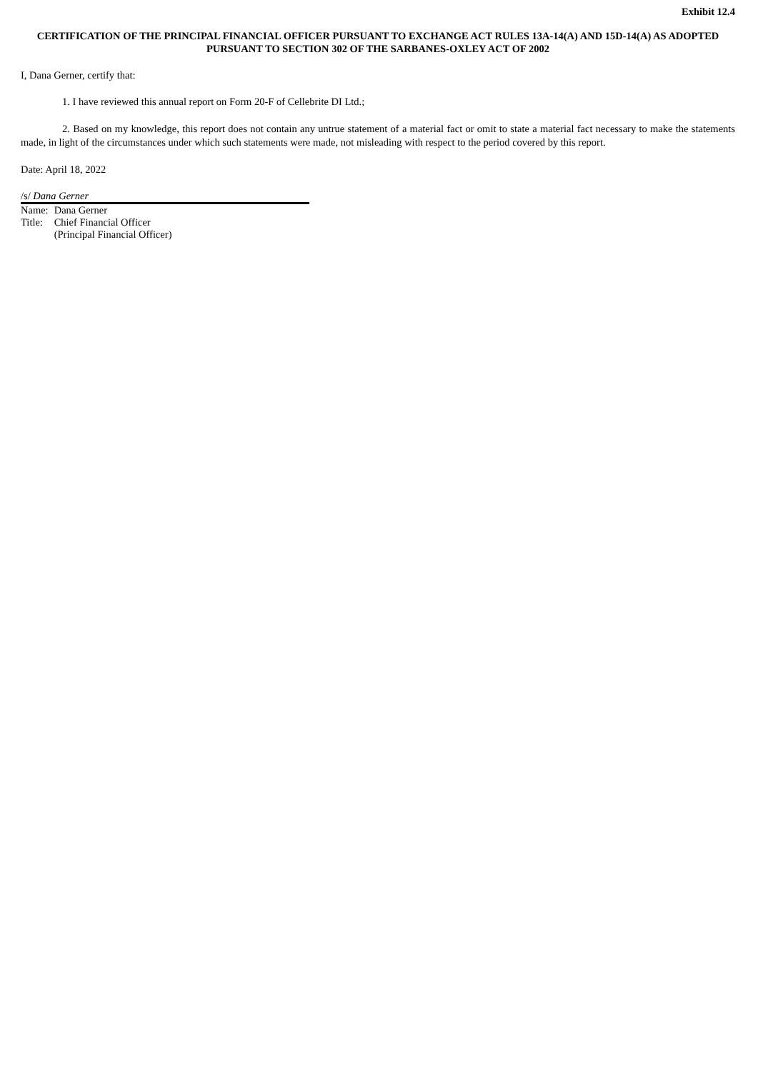Exhibit 12.4
CERTIFICATION OF THE PRINCIPAL FINANCIAL OFFICER PURSUANT TO EXCHANGE ACT RULES 13A-14(A) AND 15D-14(A) AS ADOPTED PURSUANT TO SECTION 302 OF THE SARBANES-OXLEY ACT OF 2002
I, Dana Gerner, certify that:
1. I have reviewed this annual report on Form 20-F of Cellebrite DI Ltd.;
2. Based on my knowledge, this report does not contain any untrue statement of a material fact or omit to state a material fact necessary to make the statements made, in light of the circumstances under which such statements were made, not misleading with respect to the period covered by this report.
Date: April 18, 2022
/s/ Dana Gerner
| Name: | Dana Gerner |
| Title: | Chief Financial Officer (Principal Financial Officer) |